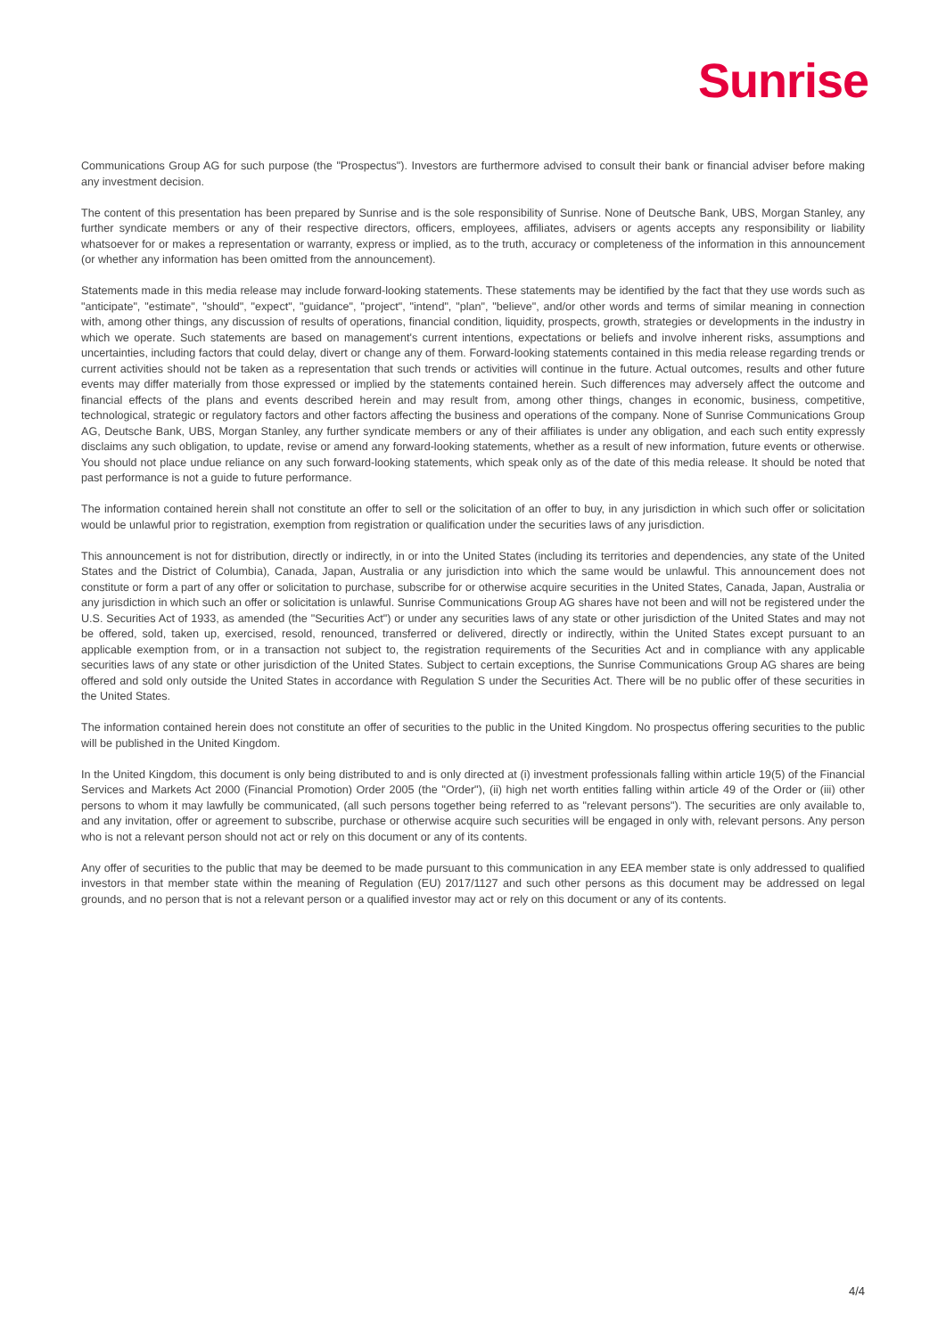Sunrise
Communications Group AG for such purpose (the "Prospectus"). Investors are furthermore advised to consult their bank or financial adviser before making any investment decision.
The content of this presentation has been prepared by Sunrise and is the sole responsibility of Sunrise. None of Deutsche Bank, UBS, Morgan Stanley, any further syndicate members or any of their respective directors, officers, employees, affiliates, advisers or agents accepts any responsibility or liability whatsoever for or makes a representation or warranty, express or implied, as to the truth, accuracy or completeness of the information in this announcement (or whether any information has been omitted from the announcement).
Statements made in this media release may include forward-looking statements. These statements may be identified by the fact that they use words such as "anticipate", "estimate", "should", "expect", "guidance", "project", "intend", "plan", "believe", and/or other words and terms of similar meaning in connection with, among other things, any discussion of results of operations, financial condition, liquidity, prospects, growth, strategies or developments in the industry in which we operate. Such statements are based on management's current intentions, expectations or beliefs and involve inherent risks, assumptions and uncertainties, including factors that could delay, divert or change any of them. Forward-looking statements contained in this media release regarding trends or current activities should not be taken as a representation that such trends or activities will continue in the future. Actual outcomes, results and other future events may differ materially from those expressed or implied by the statements contained herein. Such differences may adversely affect the outcome and financial effects of the plans and events described herein and may result from, among other things, changes in economic, business, competitive, technological, strategic or regulatory factors and other factors affecting the business and operations of the company. None of Sunrise Communications Group AG, Deutsche Bank, UBS, Morgan Stanley, any further syndicate members or any of their affiliates is under any obligation, and each such entity expressly disclaims any such obligation, to update, revise or amend any forward-looking statements, whether as a result of new information, future events or otherwise. You should not place undue reliance on any such forward-looking statements, which speak only as of the date of this media release. It should be noted that past performance is not a guide to future performance.
The information contained herein shall not constitute an offer to sell or the solicitation of an offer to buy, in any jurisdiction in which such offer or solicitation would be unlawful prior to registration, exemption from registration or qualification under the securities laws of any jurisdiction.
This announcement is not for distribution, directly or indirectly, in or into the United States (including its territories and dependencies, any state of the United States and the District of Columbia), Canada, Japan, Australia or any jurisdiction into which the same would be unlawful. This announcement does not constitute or form a part of any offer or solicitation to purchase, subscribe for or otherwise acquire securities in the United States, Canada, Japan, Australia or any jurisdiction in which such an offer or solicitation is unlawful. Sunrise Communications Group AG shares have not been and will not be registered under the U.S. Securities Act of 1933, as amended (the "Securities Act") or under any securities laws of any state or other jurisdiction of the United States and may not be offered, sold, taken up, exercised, resold, renounced, transferred or delivered, directly or indirectly, within the United States except pursuant to an applicable exemption from, or in a transaction not subject to, the registration requirements of the Securities Act and in compliance with any applicable securities laws of any state or other jurisdiction of the United States. Subject to certain exceptions, the Sunrise Communications Group AG shares are being offered and sold only outside the United States in accordance with Regulation S under the Securities Act. There will be no public offer of these securities in the United States.
The information contained herein does not constitute an offer of securities to the public in the United Kingdom. No prospectus offering securities to the public will be published in the United Kingdom.
In the United Kingdom, this document is only being distributed to and is only directed at (i) investment professionals falling within article 19(5) of the Financial Services and Markets Act 2000 (Financial Promotion) Order 2005 (the "Order"), (ii) high net worth entities falling within article 49 of the Order or (iii) other persons to whom it may lawfully be communicated, (all such persons together being referred to as "relevant persons"). The securities are only available to, and any invitation, offer or agreement to subscribe, purchase or otherwise acquire such securities will be engaged in only with, relevant persons. Any person who is not a relevant person should not act or rely on this document or any of its contents.
Any offer of securities to the public that may be deemed to be made pursuant to this communication in any EEA member state is only addressed to qualified investors in that member state within the meaning of Regulation (EU) 2017/1127 and such other persons as this document may be addressed on legal grounds, and no person that is not a relevant person or a qualified investor may act or rely on this document or any of its contents.
4/4